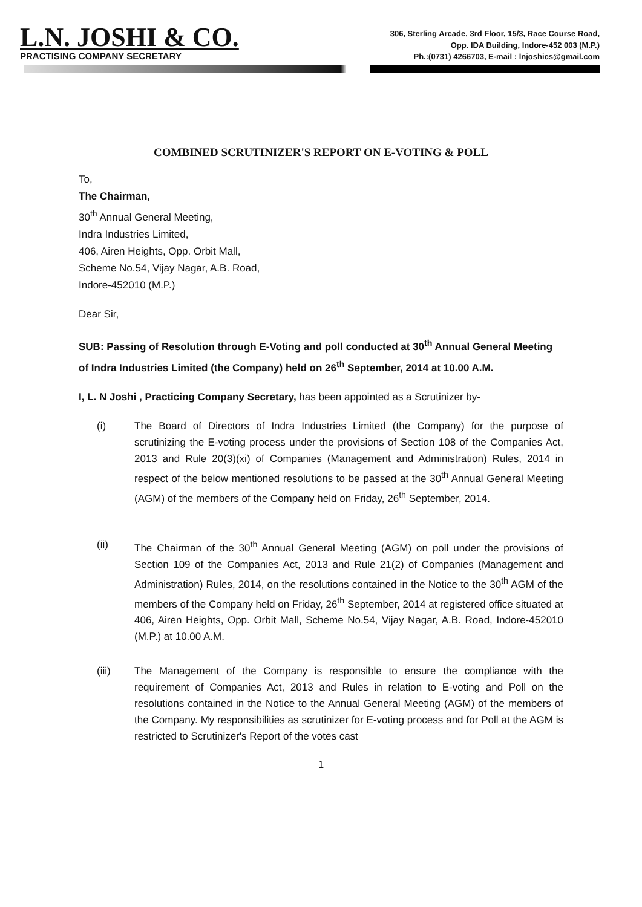L.N. JOSHI & CO.
PRACTISING COMPANY SECRETARY
306, Sterling Arcade, 3rd Floor, 15/3, Race Course Road,
Opp. IDA Building, Indore-452 003 (M.P.)
Ph.:(0731) 4266703, E-mail : lnjoshics@gmail.com
COMBINED SCRUTINIZER'S REPORT ON E-VOTING & POLL
To,
The Chairman,
30<sup>th</sup> Annual General Meeting,
Indra Industries Limited,
406, Airen Heights, Opp. Orbit Mall,
Scheme No.54, Vijay Nagar, A.B. Road,
Indore-452010 (M.P.)
Dear Sir,
SUB: Passing of Resolution through E-Voting and poll conducted at 30<sup>th</sup> Annual General Meeting of Indra Industries Limited (the Company) held on 26<sup>th</sup> September, 2014 at 10.00 A.M.
I, L. N Joshi , Practicing Company Secretary, has been appointed as a Scrutinizer by-
(i)
The Board of Directors of Indra Industries Limited (the Company) for the purpose of scrutinizing the E-voting process under the provisions of Section 108 of the Companies Act, 2013 and Rule 20(3)(xi) of Companies (Management and Administration) Rules, 2014 in respect of the below mentioned resolutions to be passed at the 30<sup>th</sup> Annual General Meeting (AGM) of the members of the Company held on Friday, 26<sup>th</sup> September, 2014.
(ii)
The Chairman of the 30<sup>th</sup> Annual General Meeting (AGM) on poll under the provisions of Section 109 of the Companies Act, 2013 and Rule 21(2) of Companies (Management and Administration) Rules, 2014, on the resolutions contained in the Notice to the 30<sup>th</sup> AGM of the members of the Company held on Friday, 26<sup>th</sup> September, 2014 at registered office situated at 406, Airen Heights, Opp. Orbit Mall, Scheme No.54, Vijay Nagar, A.B. Road, Indore-452010 (M.P.) at 10.00 A.M.
(iii)
The Management of the Company is responsible to ensure the compliance with the requirement of Companies Act, 2013 and Rules in relation to E-voting and Poll on the resolutions contained in the Notice to the Annual General Meeting (AGM) of the members of the Company. My responsibilities as scrutinizer for E-voting process and for Poll at the AGM is restricted to Scrutinizer's Report of the votes cast
1